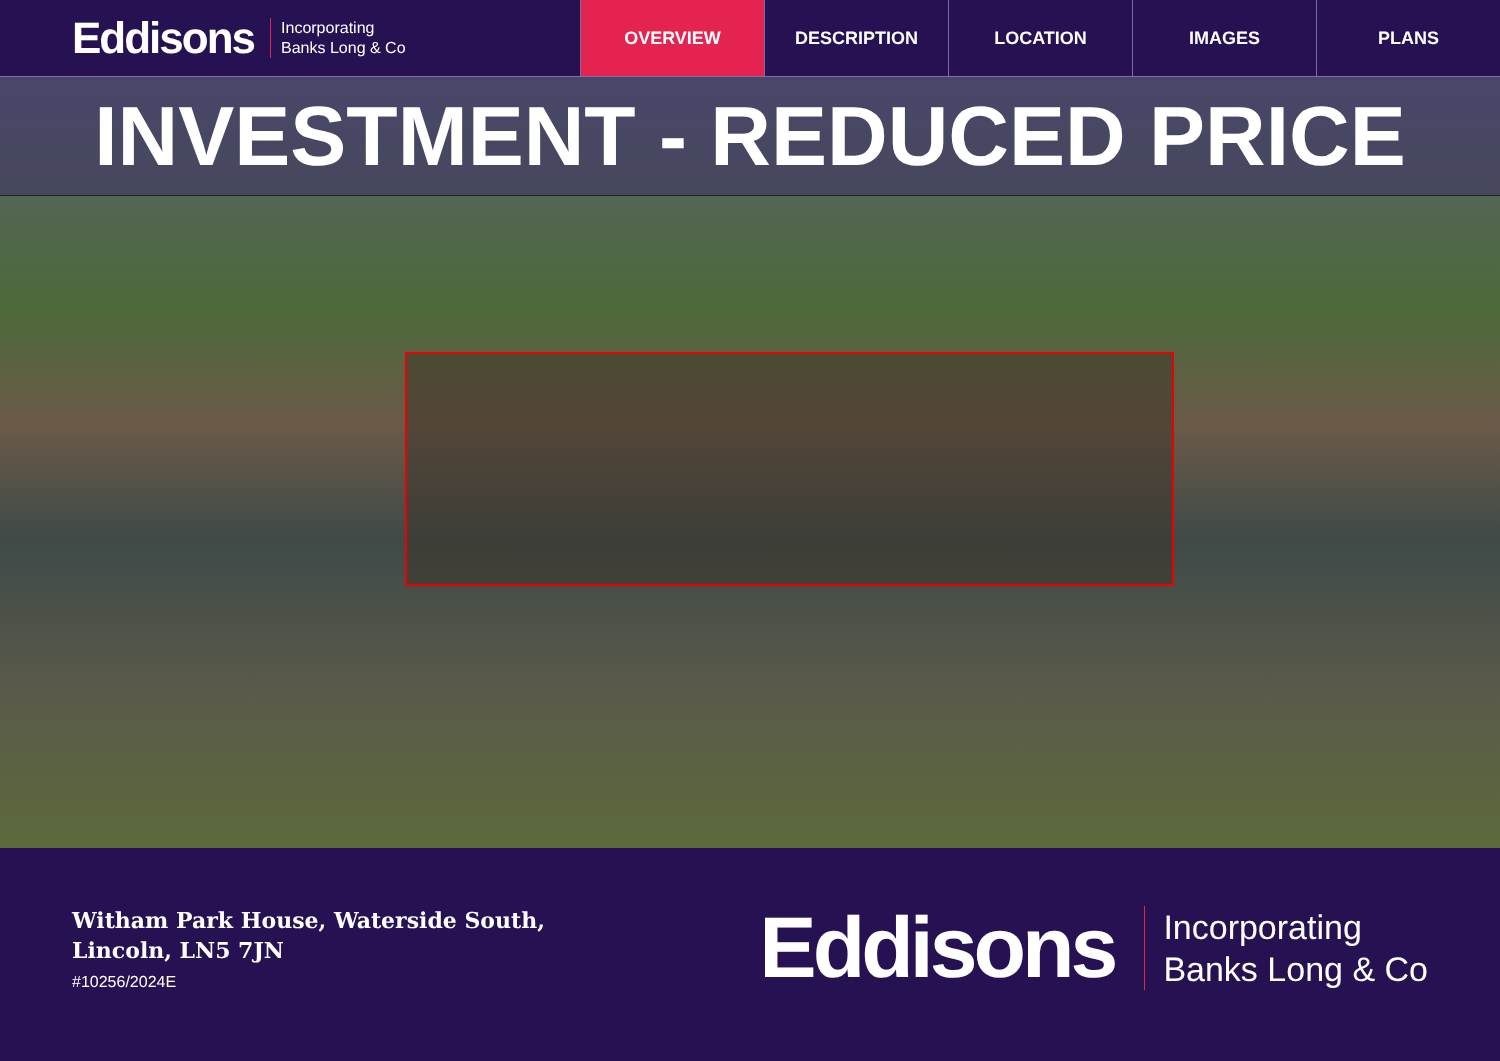Eddisons Incorporating
Banks Long & Co
OVERVIEW DESCRIPTION LOCATION IMAGES PLANS
INVESTMENT - REDUCED PRICE
Witham Park House, Waterside South,
Lincoln, LN5 7JN
#10256/2024E
Eddisons Incorporating
Banks Long & Co